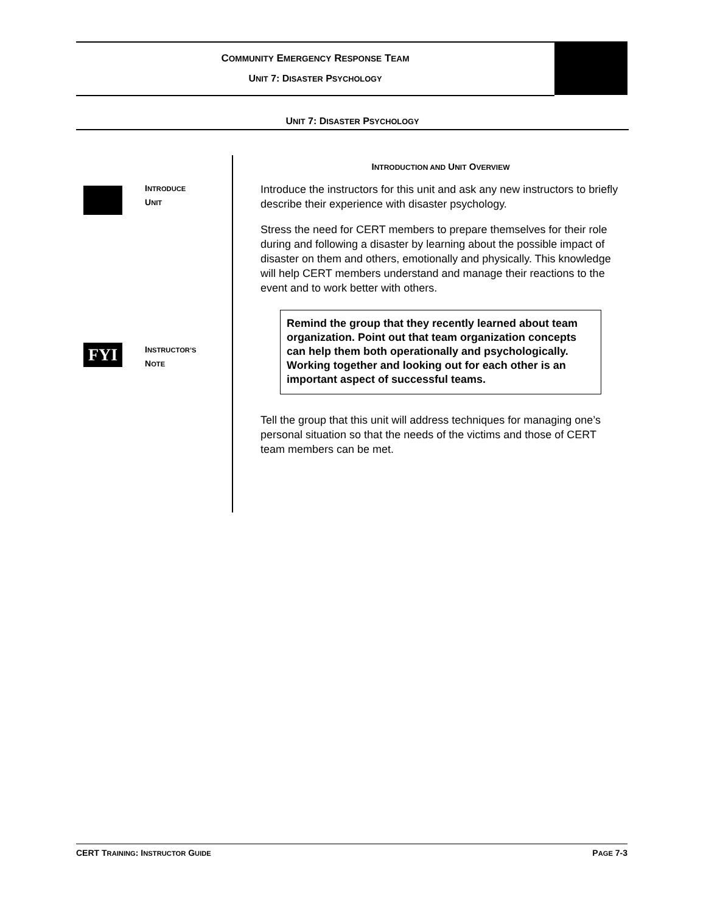COMMUNITY EMERGENCY RESPONSE TEAM
UNIT 7: DISASTER PSYCHOLOGY
UNIT 7: DISASTER PSYCHOLOGY
INTRODUCE
UNIT
FYI
INSTRUCTOR’S
NOTE
INTRODUCTION AND UNIT OVERVIEW
Introduce the instructors for this unit and ask any new instructors to briefly describe their experience with disaster psychology.
Stress the need for CERT members to prepare themselves for their role during and following a disaster by learning about the possible impact of disaster on them and others, emotionally and physically. This knowledge will help CERT members understand and manage their reactions to the event and to work better with others.
Remind the group that they recently learned about team organization. Point out that team organization concepts can help them both operationally and psychologically. Working together and looking out for each other is an important aspect of successful teams.
Tell the group that this unit will address techniques for managing one’s personal situation so that the needs of the victims and those of CERT team members can be met.
CERT TRAINING: INSTRUCTOR GUIDE PAGE 7-3